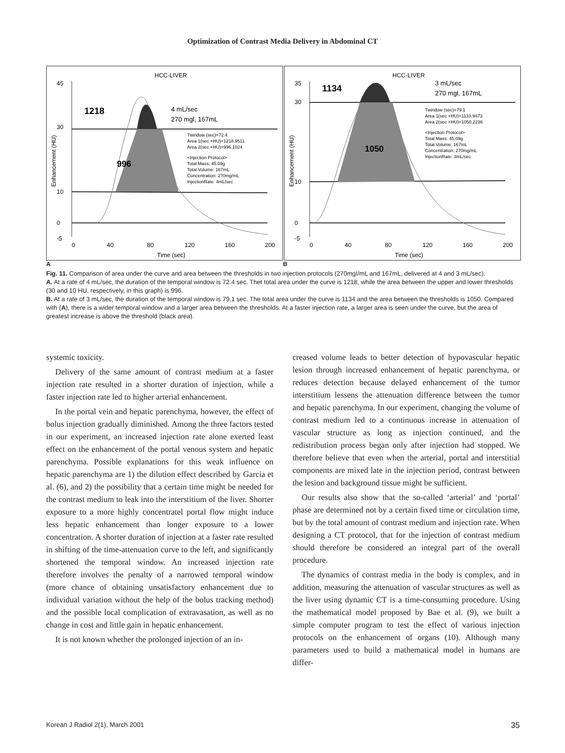Optimization of Contrast Media Delivery in Abdominal CT
HCC-LIVER
1218
996
4 mL/sec
270 mgl, 167mL
Twindow (sec)=72.4
Area 1(sec ×HU)=1218.9511
Area 2(sec ×HU)=996.1024
<Injection Protocol>
Total Mass: 45.09g
Total Volume: 167mL
Concentration: 270mg/mL
InjectionRate: 4mL/sec
45
30
10
0
-5
0
40
80
120
160
200
Time (sec)
Enhancement (HU)
HCC-LIVER
1134
1050
3 mL/sec
270 mgl, 167mL
Twindow (sec)=79.1
Area 1(sec ×HU)=1133.9473
Area 2(sec ×HU)=1050.2236
<Injection Protocol>
Total Mass: 45.09g
Total Volume: 167mL
Concentration: 270mg/mL
InjectionRate: 3mL/sec
35
30
10
0
-5
0
40
80
120
160
200
Time (sec)
Enhancement (HU)
A B
Fig. 11. Comparison of area under the curve and area between the thresholds in two injection protocols (270mgI/mL and 167mL, delivered at 4 and 3 mL/sec).
A. At a rate of 4 mL/sec, the duration of the temporal window is 72.4 sec. Thet total area under the curve is 1218, while the area between the upper and lower thresholds (30 and 10 HU, respectively, in this graph) is 996.
B. At a rate of 3 mL/sec, the duration of the temporal window is 79.1 sec. The total area under the curve is 1134 and the area between the thresholds is 1050. Compared with (A), there is a wider temporal window and a larger area between the thresholds. At a faster injection rate, a larger area is seen under the curve, but the area of greatest increase is above the threshold (black area).
systemic toxicity.
Delivery of the same amount of contrast medium at a faster injection rate resulted in a shorter duration of injection, while a faster injection rate led to higher arterial enhancement.
In the portal vein and hepatic parenchyma, however, the effect of bolus injection gradually diminished. Among the three factors tested in our experiment, an increased injection rate alone exerted least effect on the enhancement of the portal venous system and hepatic parenchyma. Possible explanations for this weak influence on hepatic parenchyma are 1) the dilution effect described by Garcia et al. (6), and 2) the possibility that a certain time might be needed for the contrast medium to leak into the interstitium of the liver. Shorter exposure to a more highly concentratel portal flow might induce less hepatic enhancement than longer exposure to a lower concentration. A shorter duration of injection at a faster rate resulted in shifting of the time-attenuation curve to the left, and significantly shortened the temporal window. An increased injection rate therefore involves the penalty of a narrowed temporal window (more chance of obtaining unsatisfactory enhancement due to individual variation without the help of the bolus tracking method) and the possible local complication of extravasation, as well as no change in cost and little gain in hepatic enhancement.
It is not known whether the prolonged injection of an in-
creased volume leads to better detection of hypovascular hepatic lesion through increased enhancement of hepatic parenchyma, or reduces detection because delayed enhancement of the tumor interstitium lessens the attenuation difference between the tumor and hepatic parenchyma. In our experiment, changing the volume of contrast medium led to a continuous increase in attenuation of vascular structure as long as injection continued, and the redistribution process began only after injection had stopped. We therefore believe that even when the arterial, portal and interstitial components are mixed late in the injection period, contrast between the lesion and background tissue might be sufficient.
Our results also show that the so-called ‘arterial’ and ‘portal’ phase are determined not by a certain fixed time or circulation time, but by the total amount of contrast medium and injection rate. When designing a CT protocol, that for the injection of contrast medium should therefore be considered an integral part of the overall procedure.
The dynamics of contrast media in the body is complex, and in addition, measuring the attenuation of vascular structures as well as the liver using dynamic CT is a time-consuming procedure. Using the mathematical model proposed by Bae et al. (9), we built a simple computer program to test the effect of various injection protocols on the enhancement of organs (10). Although many parameters used to build a mathematical model in humans are differ-
Korean J Radiol 2(1), March 2001 35